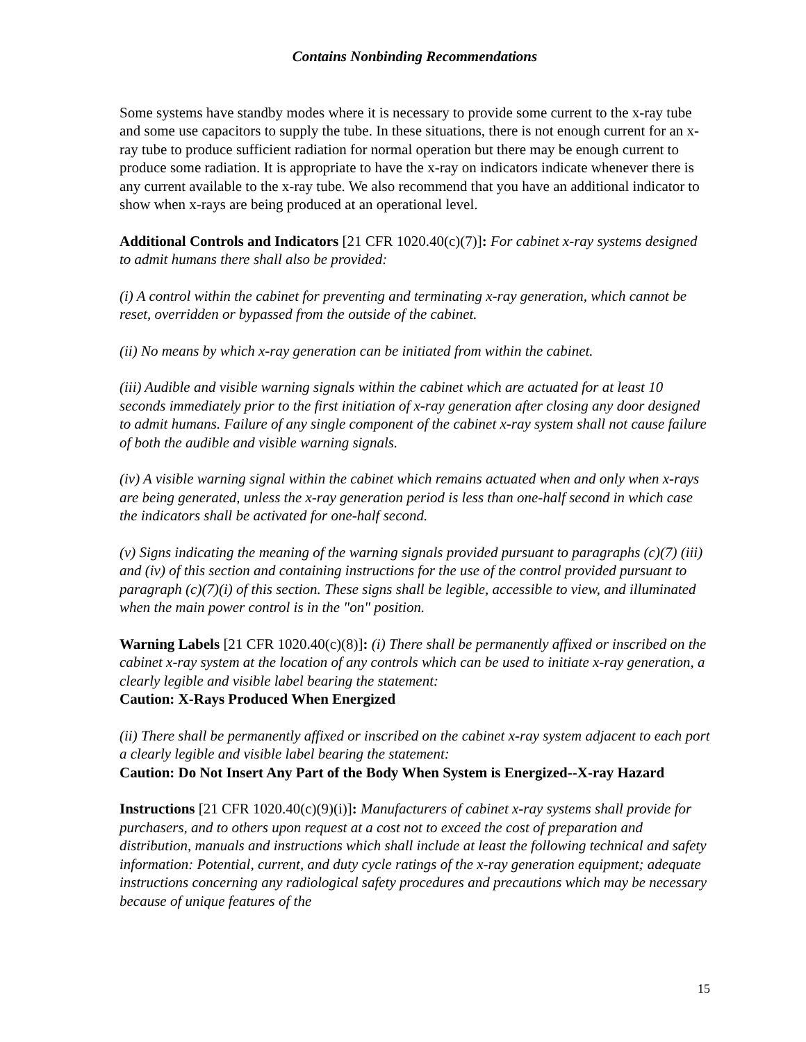Contains Nonbinding Recommendations
Some systems have standby modes where it is necessary to provide some current to the x-ray tube and some use capacitors to supply the tube. In these situations, there is not enough current for an x-ray tube to produce sufficient radiation for normal operation but there may be enough current to produce some radiation. It is appropriate to have the x-ray on indicators indicate whenever there is any current available to the x-ray tube. We also recommend that you have an additional indicator to show when x-rays are being produced at an operational level.
Additional Controls and Indicators [21 CFR 1020.40(c)(7)]: For cabinet x-ray systems designed to admit humans there shall also be provided:
(i) A control within the cabinet for preventing and terminating x-ray generation, which cannot be reset, overridden or bypassed from the outside of the cabinet.
(ii) No means by which x-ray generation can be initiated from within the cabinet.
(iii) Audible and visible warning signals within the cabinet which are actuated for at least 10 seconds immediately prior to the first initiation of x-ray generation after closing any door designed to admit humans. Failure of any single component of the cabinet x-ray system shall not cause failure of both the audible and visible warning signals.
(iv) A visible warning signal within the cabinet which remains actuated when and only when x-rays are being generated, unless the x-ray generation period is less than one-half second in which case the indicators shall be activated for one-half second.
(v) Signs indicating the meaning of the warning signals provided pursuant to paragraphs (c)(7) (iii) and (iv) of this section and containing instructions for the use of the control provided pursuant to paragraph (c)(7)(i) of this section. These signs shall be legible, accessible to view, and illuminated when the main power control is in the "on" position.
Warning Labels [21 CFR 1020.40(c)(8)]: (i) There shall be permanently affixed or inscribed on the cabinet x-ray system at the location of any controls which can be used to initiate x-ray generation, a clearly legible and visible label bearing the statement:
Caution: X-Rays Produced When Energized
(ii) There shall be permanently affixed or inscribed on the cabinet x-ray system adjacent to each port a clearly legible and visible label bearing the statement:
Caution: Do Not Insert Any Part of the Body When System is Energized--X-ray Hazard
Instructions [21 CFR 1020.40(c)(9)(i)]: Manufacturers of cabinet x-ray systems shall provide for purchasers, and to others upon request at a cost not to exceed the cost of preparation and distribution, manuals and instructions which shall include at least the following technical and safety information: Potential, current, and duty cycle ratings of the x-ray generation equipment; adequate instructions concerning any radiological safety procedures and precautions which may be necessary because of unique features of the
15